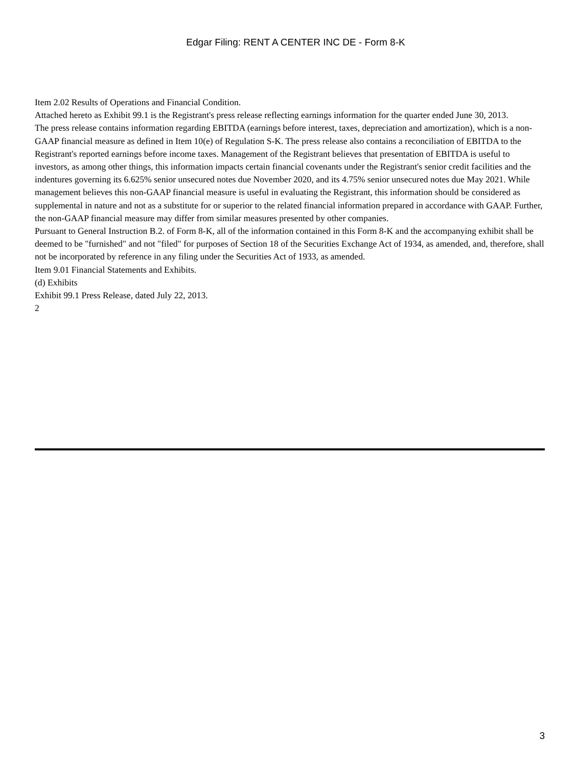Edgar Filing: RENT A CENTER INC DE - Form 8-K
Item 2.02 Results of Operations and Financial Condition.
Attached hereto as Exhibit 99.1 is the Registrant's press release reflecting earnings information for the quarter ended June 30, 2013.
The press release contains information regarding EBITDA (earnings before interest, taxes, depreciation and amortization), which is a non-GAAP financial measure as defined in Item 10(e) of Regulation S-K. The press release also contains a reconciliation of EBITDA to the Registrant's reported earnings before income taxes. Management of the Registrant believes that presentation of EBITDA is useful to investors, as among other things, this information impacts certain financial covenants under the Registrant's senior credit facilities and the indentures governing its 6.625% senior unsecured notes due November 2020, and its 4.75% senior unsecured notes due May 2021. While management believes this non-GAAP financial measure is useful in evaluating the Registrant, this information should be considered as supplemental in nature and not as a substitute for or superior to the related financial information prepared in accordance with GAAP. Further, the non-GAAP financial measure may differ from similar measures presented by other companies.
Pursuant to General Instruction B.2. of Form 8-K, all of the information contained in this Form 8-K and the accompanying exhibit shall be deemed to be "furnished" and not "filed" for purposes of Section 18 of the Securities Exchange Act of 1934, as amended, and, therefore, shall not be incorporated by reference in any filing under the Securities Act of 1933, as amended.
Item 9.01 Financial Statements and Exhibits.
(d) Exhibits
Exhibit 99.1 Press Release, dated July 22, 2013.
2
3